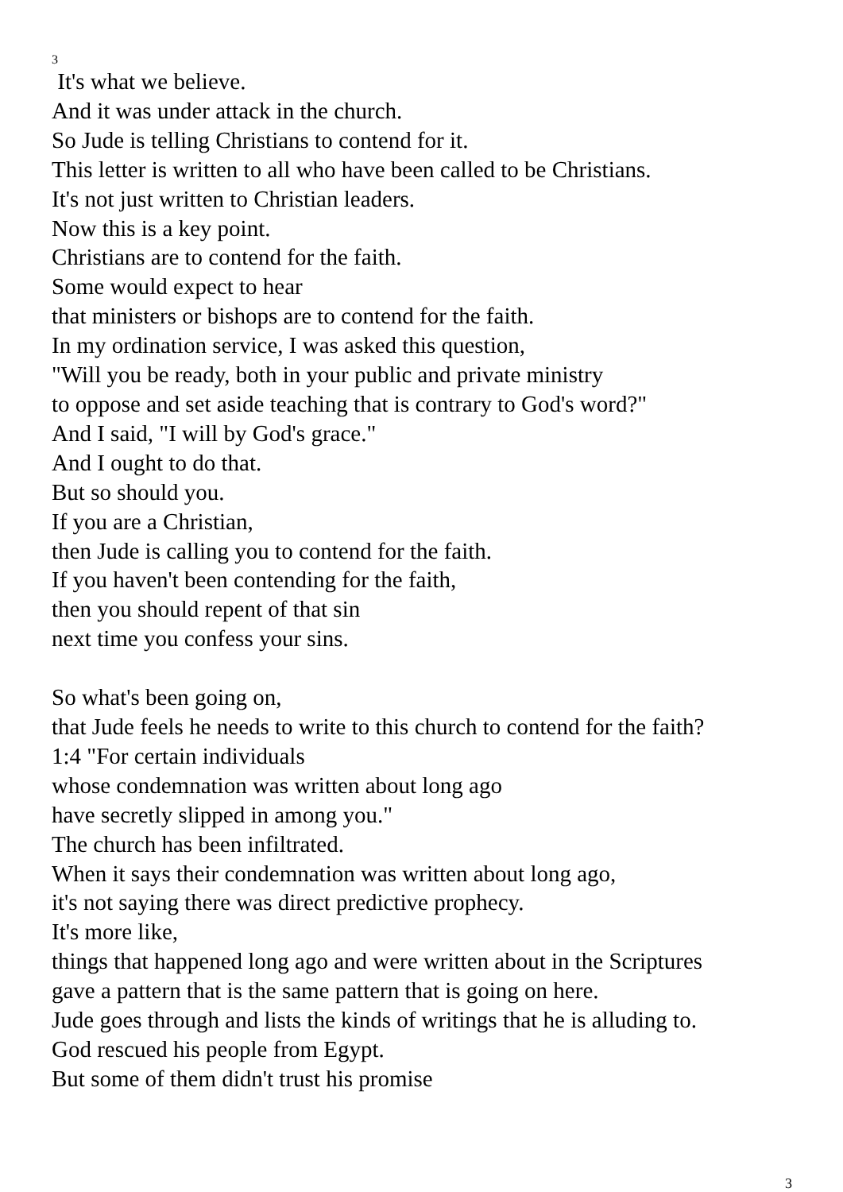3
It's what we believe.
And it was under attack in the church.
So Jude is telling Christians to contend for it.
This letter is written to all who have been called to be Christians.
It's not just written to Christian leaders.
Now this is a key point.
Christians are to contend for the faith.
Some would expect to hear
that ministers or bishops are to contend for the faith.
In my ordination service, I was asked this question,
"Will you be ready, both in your public and private ministry
to oppose and set aside teaching that is contrary to God's word?"
And I said, "I will by God's grace."
And I ought to do that.
But so should you.
If you are a Christian,
then Jude is calling you to contend for the faith.
If you haven't been contending for the faith,
then you should repent of that sin
next time you confess your sins.
So what's been going on,
that Jude feels he needs to write to this church to contend for the faith?
1:4 "For certain individuals
whose condemnation was written about long ago
have secretly slipped in among you."
The church has been infiltrated.
When it says their condemnation was written about long ago,
it's not saying there was direct predictive prophecy.
It's more like,
things that happened long ago and were written about in the Scriptures
gave a pattern that is the same pattern that is going on here.
Jude goes through and lists the kinds of writings that he is alluding to.
God rescued his people from Egypt.
But some of them didn't trust his promise
3